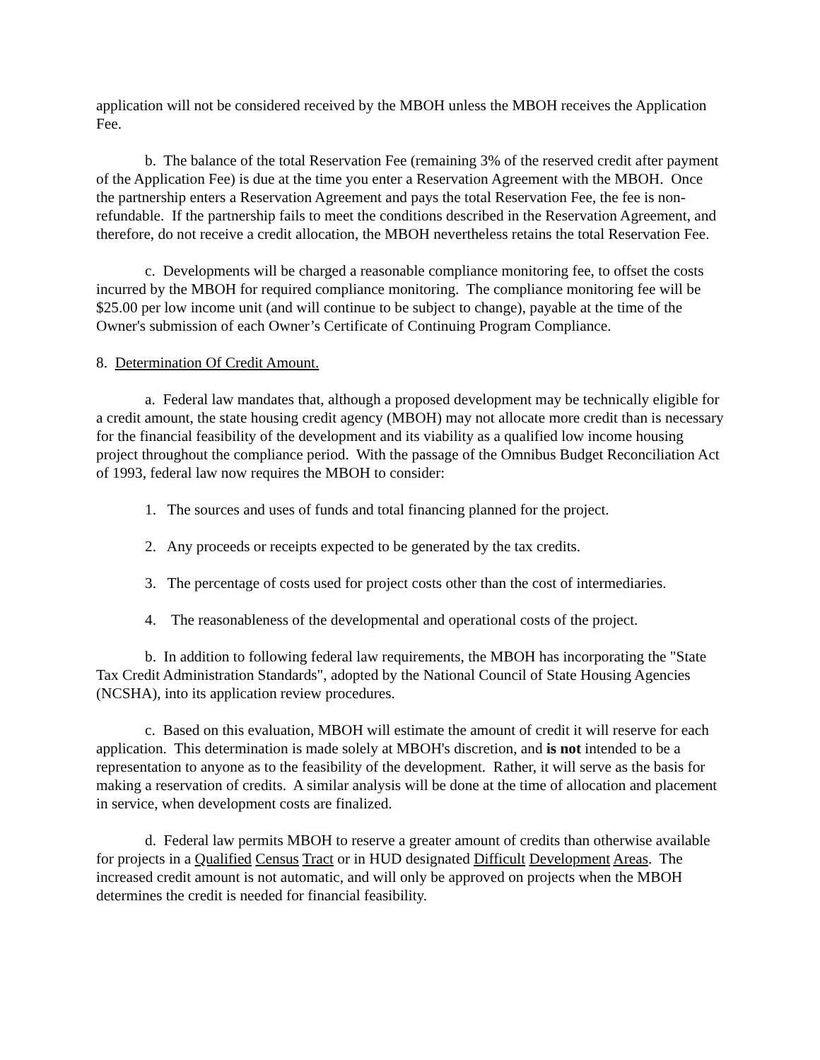application will not be considered received by the MBOH unless the MBOH receives the Application Fee.
b. The balance of the total Reservation Fee (remaining 3% of the reserved credit after payment of the Application Fee) is due at the time you enter a Reservation Agreement with the MBOH. Once the partnership enters a Reservation Agreement and pays the total Reservation Fee, the fee is non-refundable. If the partnership fails to meet the conditions described in the Reservation Agreement, and therefore, do not receive a credit allocation, the MBOH nevertheless retains the total Reservation Fee.
c. Developments will be charged a reasonable compliance monitoring fee, to offset the costs incurred by the MBOH for required compliance monitoring. The compliance monitoring fee will be $25.00 per low income unit (and will continue to be subject to change), payable at the time of the Owner's submission of each Owner’s Certificate of Continuing Program Compliance.
8. Determination Of Credit Amount.
a. Federal law mandates that, although a proposed development may be technically eligible for a credit amount, the state housing credit agency (MBOH) may not allocate more credit than is necessary for the financial feasibility of the development and its viability as a qualified low income housing project throughout the compliance period. With the passage of the Omnibus Budget Reconciliation Act of 1993, federal law now requires the MBOH to consider:
1. The sources and uses of funds and total financing planned for the project.
2. Any proceeds or receipts expected to be generated by the tax credits.
3. The percentage of costs used for project costs other than the cost of intermediaries.
4. The reasonableness of the developmental and operational costs of the project.
b. In addition to following federal law requirements, the MBOH has incorporating the "State Tax Credit Administration Standards", adopted by the National Council of State Housing Agencies (NCSHA), into its application review procedures.
c. Based on this evaluation, MBOH will estimate the amount of credit it will reserve for each application. This determination is made solely at MBOH's discretion, and is not intended to be a representation to anyone as to the feasibility of the development. Rather, it will serve as the basis for making a reservation of credits. A similar analysis will be done at the time of allocation and placement in service, when development costs are finalized.
d. Federal law permits MBOH to reserve a greater amount of credits than otherwise available for projects in a Qualified Census Tract or in HUD designated Difficult Development Areas. The increased credit amount is not automatic, and will only be approved on projects when the MBOH determines the credit is needed for financial feasibility.